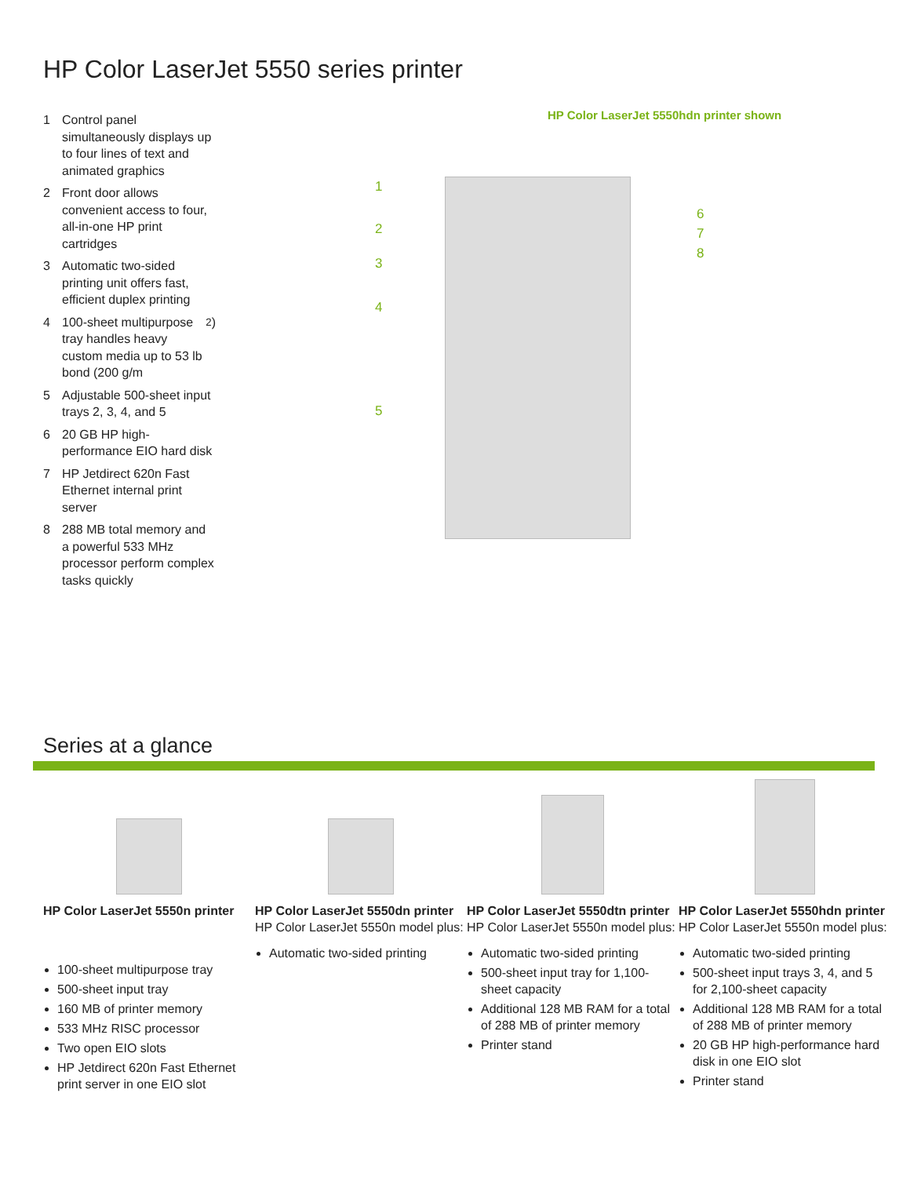HP Color LaserJet 5550 series printer
1 Control panel simultaneously displays up to four lines of text and animated graphics
2 Front door allows convenient access to four, all-in-one HP print cartridges
3 Automatic two-sided printing unit offers fast, efficient duplex printing
4 100-sheet multipurpose tray handles heavy custom media up to 53 lb bond (200 g/m<sup>2</sup>)
5 Adjustable 500-sheet input trays 2, 3, 4, and 5
6 20 GB HP high-performance EIO hard disk
7 HP Jetdirect 620n Fast Ethernet internal print server
8 288 MB total memory and a powerful 533 MHz processor perform complex tasks quickly
HP Color LaserJet 5550hdn printer shown
1
2
3
4
5
6
7
8
Series at a glance
HP Color LaserJet 5550n printer
100-sheet multipurpose tray
500-sheet input tray
160 MB of printer memory
533 MHz RISC processor
Two open EIO slots
HP Jetdirect 620n Fast Ethernet print server in one EIO slot
HP Color LaserJet 5550dn printer
HP Color LaserJet 5550n model plus:
Automatic two-sided printing
HP Color LaserJet 5550dtn printer
HP Color LaserJet 5550n model plus:
Automatic two-sided printing
500-sheet input tray for 1,100-sheet capacity
Additional 128 MB RAM for a total of 288 MB of printer memory
Printer stand
HP Color LaserJet 5550hdn printer
HP Color LaserJet 5550n model plus:
Automatic two-sided printing
500-sheet input trays 3, 4, and 5 for 2,100-sheet capacity
Additional 128 MB RAM for a total of 288 MB of printer memory
20 GB HP high-performance hard disk in one EIO slot
Printer stand